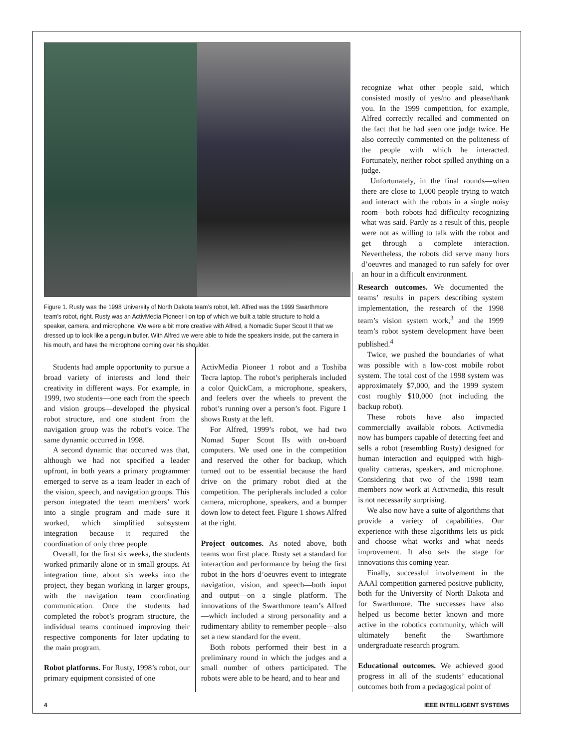Figure 1. Rusty was the 1998 University of North Dakota team’s robot, left. Alfred was the 1999 Swarthmore team’s robot, right. Rusty was an ActivMedia Pioneer I on top of which we built a table structure to hold a speaker, camera, and microphone. We were a bit more creative with Alfred, a Nomadic Super Scout II that we dressed up to look like a penguin butler. With Alfred we were able to hide the speakers inside, put the camera in his mouth, and have the microphone coming over his shoulder.
recognize what other people said, which consisted mostly of yes/no and please/thank you. In the 1999 competition, for example, Alfred correctly recalled and commented on the fact that he had seen one judge twice. He also correctly commented on the politeness of the people with which he interacted. Fortunately, neither robot spilled anything on a judge.
Unfortunately, in the final rounds—when there are close to 1,000 people trying to watch and interact with the robots in a single noisy room—both robots had difficulty recognizing what was said. Partly as a result of this, people were not as willing to talk with the robot and get through a complete interaction. Nevertheless, the robots did serve many hors d’oeuvres and managed to run safely for over an hour in a difficult environment.
Students had ample opportunity to pursue a broad variety of interests and lend their creativity in different ways. For example, in 1999, two students—one each from the speech and vision groups—developed the physical robot structure, and one student from the navigation group was the robot’s voice. The same dynamic occurred in 1998.
A second dynamic that occurred was that, although we had not specified a leader upfront, in both years a primary programmer emerged to serve as a team leader in each of the vision, speech, and navigation groups. This person integrated the team members’ work into a single program and made sure it worked, which simplified subsystem integration because it required the coordination of only three people.
Overall, for the first six weeks, the students worked primarily alone or in small groups. At integration time, about six weeks into the project, they began working in larger groups, with the navigation team coordinating communication. Once the students had completed the robot’s program structure, the individual teams continued improving their respective components for later updating to the main program.
Robot platforms. For Rusty, 1998’s robot, our primary equipment consisted of one
ActivMedia Pioneer 1 robot and a Toshiba Tecra laptop. The robot’s peripherals included a color QuickCam, a microphone, speakers, and feelers over the wheels to prevent the robot’s running over a person’s foot. Figure 1 shows Rusty at the left.
For Alfred, 1999’s robot, we had two Nomad Super Scout IIs with on-board computers. We used one in the competition and reserved the other for backup, which turned out to be essential because the hard drive on the primary robot died at the competition. The peripherals included a color camera, microphone, speakers, and a bumper down low to detect feet. Figure 1 shows Alfred at the right.
Project outcomes. As noted above, both teams won first place. Rusty set a standard for interaction and performance by being the first robot in the hors d’oeuvres event to integrate navigation, vision, and speech—both input and output—on a single platform. The innovations of the Swarthmore team’s Alfred—which included a strong personality and a rudimentary ability to remember people—also set a new standard for the event.
Both robots performed their best in a preliminary round in which the judges and a small number of others participated. The robots were able to be heard, and to hear and
Research outcomes. We documented the teams’ results in papers describing system implementation, the research of the 1998 team’s vision system work,<sup>3</sup> and the 1999 team’s robot system development have been published.<sup>4</sup>
Twice, we pushed the boundaries of what was possible with a low-cost mobile robot system. The total cost of the 1998 system was approximately $7,000, and the 1999 system cost roughly $10,000 (not including the backup robot).
These robots have also impacted commercially available robots. Activmedia now has bumpers capable of detecting feet and sells a robot (resembling Rusty) designed for human interaction and equipped with high-quality cameras, speakers, and microphone. Considering that two of the 1998 team members now work at Activmedia, this result is not necessarily surprising.
We also now have a suite of algorithms that provide a variety of capabilities. Our experience with these algorithms lets us pick and choose what works and what needs improvement. It also sets the stage for innovations this coming year.
Finally, successful involvement in the AAAI competition garnered positive publicity, both for the University of North Dakota and for Swarthmore. The successes have also helped us become better known and more active in the robotics community, which will ultimately benefit the Swarthmore undergraduate research program.
Educational outcomes. We achieved good progress in all of the students’ educational outcomes both from a pedagogical point of
4 IEEE INTELLIGENT SYSTEMS